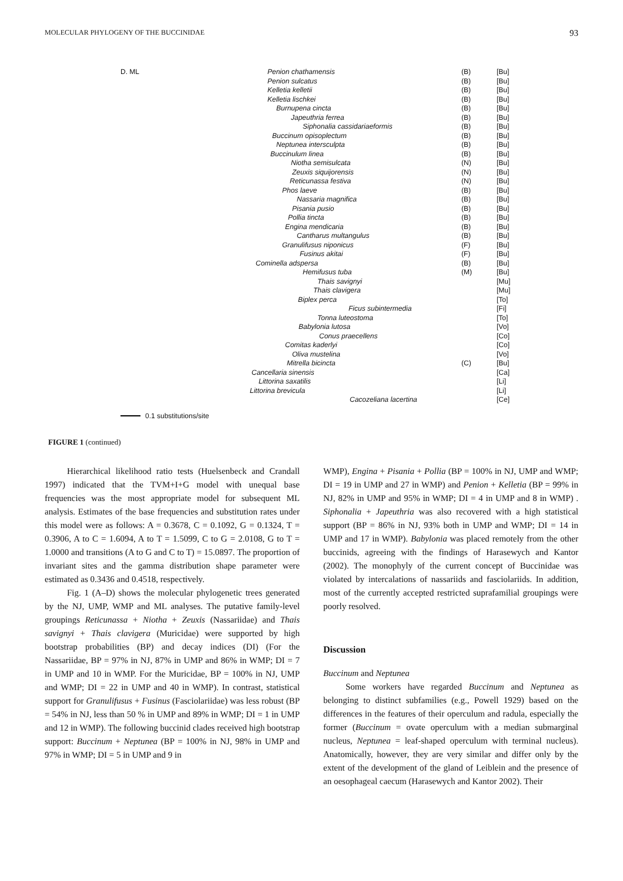MOLECULAR PHYLOGENY OF THE BUCCINIDAE 93
D. ML Penion chathamensis (B) [Bu]
Penion sulcatus (B) [Bu]
Kelletia kelletii (B) [Bu]
Kelletia lischkei (B) [Bu]
Burnupena cincta (B) [Bu]
Japeuthria ferrea (B) [Bu]
Siphonalia cassidariaeformis (B) [Bu]
Buccinum opisoplectum (B) [Bu]
Neptunea intersculpta (B) [Bu]
Buccinulum linea (B) [Bu]
Niotha semisulcata (N) [Bu]
Zeuxis siquijorensis (N) [Bu]
Reticunassa festiva (N) [Bu]
Phos laeve (B) [Bu]
Nassaria magnifica (B) [Bu]
Pisania pusio (B) [Bu]
Pollia tincta (B) [Bu]
Engina mendicaria (B) [Bu]
Cantharus multangulus (B) [Bu]
Granulifusus niponicus (F) [Bu]
Fusinus akitai (F) [Bu]
Cominella adspersa (B) [Bu]
Hemifusus tuba (M) [Bu]
Thais savignyi [Mu]
Thais clavigera [Mu]
Biplex perca [To]
Ficus subintermedia [Fi]
Tonna luteostoma [To]
Babylonia lutosa [Vo]
Conus praecellens [Co]
Comitas kaderlyi [Co]
Oliva mustelina [Vo]
Mitrella bicincta (C) [Bu]
Cancellaria sinensis [Ca]
Littorina saxatilis [Li]
Littorina brevicula [Li]
Cacozeliana lacertina [Ce]
0.1 substitutions/site
FIGURE 1 (continued)
Hierarchical likelihood ratio tests (Huelsenbeck and Crandall 1997) indicated that the TVM+I+G model with unequal base frequencies was the most appropriate model for subsequent ML analysis. Estimates of the base frequencies and substitution rates under this model were as follows: A = 0.3678, C = 0.1092, G = 0.1324, T = 0.3906, A to C = 1.6094, A to T = 1.5099, C to G = 2.0108, G to T = 1.0000 and transitions (A to G and C to T) = 15.0897. The proportion of invariant sites and the gamma distribution shape parameter were estimated as 0.3436 and 0.4518, respectively.
Fig. 1 (A–D) shows the molecular phylogenetic trees generated by the NJ, UMP, WMP and ML analyses. The putative family-level groupings Reticunassa + Niotha + Zeuxis (Nassariidae) and Thais savignyi + Thais clavigera (Muricidae) were supported by high bootstrap probabilities (BP) and decay indices (DI) (For the Nassariidae, BP = 97% in NJ, 87% in UMP and 86% in WMP; DI = 7 in UMP and 10 in WMP. For the Muricidae, BP = 100% in NJ, UMP and WMP; DI = 22 in UMP and 40 in WMP). In contrast, statistical support for Granulifusus + Fusinus (Fasciolariidae) was less robust (BP = 54% in NJ, less than 50 % in UMP and 89% in WMP; DI = 1 in UMP and 12 in WMP). The following buccinid clades received high bootstrap support: Buccinum + Neptunea (BP = 100% in NJ, 98% in UMP and 97% in WMP; DI = 5 in UMP and 9 in
WMP), Engina + Pisania + Pollia (BP = 100% in NJ, UMP and WMP; DI = 19 in UMP and 27 in WMP) and Penion + Kelletia (BP = 99% in NJ, 82% in UMP and 95% in WMP; DI = 4 in UMP and 8 in WMP) . Siphonalia + Japeuthria was also recovered with a high statistical support (BP = 86% in NJ, 93% both in UMP and WMP; DI = 14 in UMP and 17 in WMP). Babylonia was placed remotely from the other buccinids, agreeing with the findings of Harasewych and Kantor (2002). The monophyly of the current concept of Buccinidae was violated by intercalations of nassariids and fasciolariids. In addition, most of the currently accepted restricted suprafamilial groupings were poorly resolved.
Discussion
Buccinum and Neptunea
Some workers have regarded Buccinum and Neptunea as belonging to distinct subfamilies (e.g., Powell 1929) based on the differences in the features of their operculum and radula, especially the former (Buccinum = ovate operculum with a median submarginal nucleus, Neptunea = leaf-shaped operculum with terminal nucleus). Anatomically, however, they are very similar and differ only by the extent of the development of the gland of Leiblein and the presence of an oesophageal caecum (Harasewych and Kantor 2002). Their